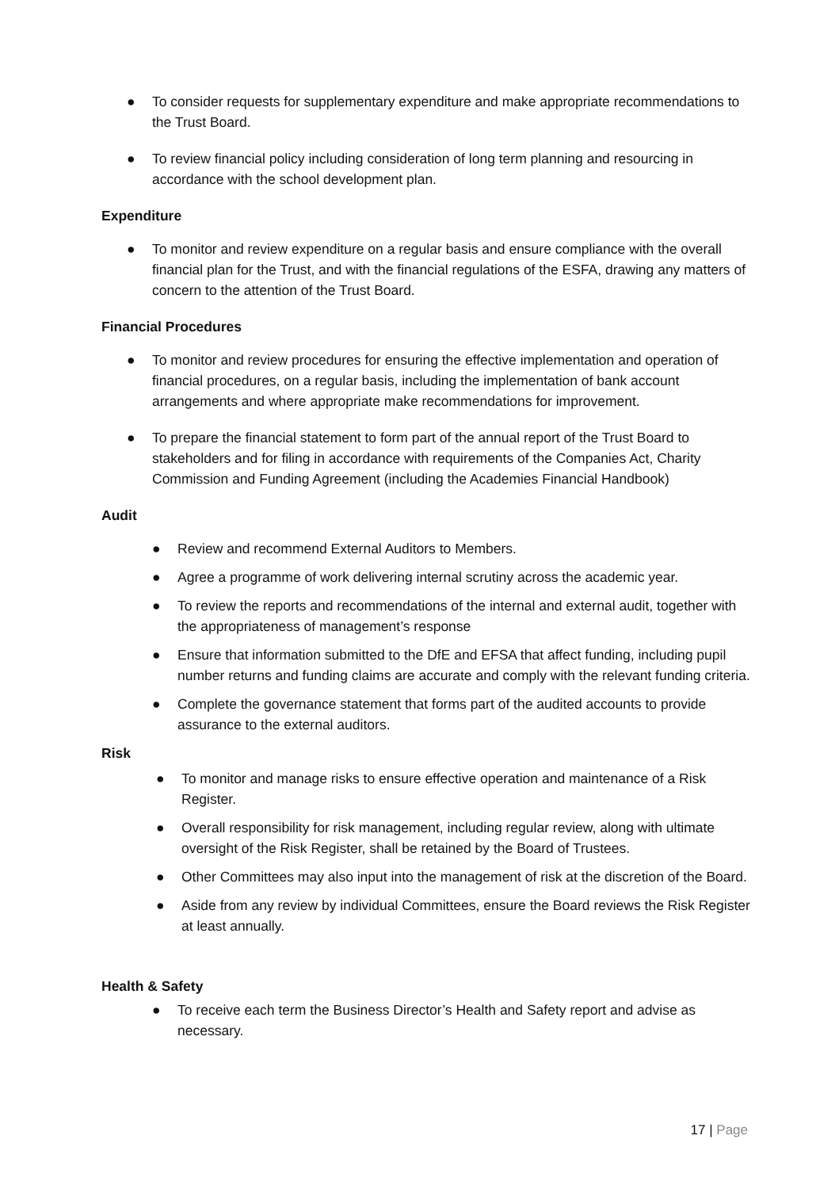● To consider requests for supplementary expenditure and make appropriate recommendations to the Trust Board.
● To review financial policy including consideration of long term planning and resourcing in accordance with the school development plan.
Expenditure
● To monitor and review expenditure on a regular basis and ensure compliance with the overall financial plan for the Trust, and with the financial regulations of the ESFA, drawing any matters of concern to the attention of the Trust Board.
Financial Procedures
● To monitor and review procedures for ensuring the effective implementation and operation of financial procedures, on a regular basis, including the implementation of bank account arrangements and where appropriate make recommendations for improvement.
● To prepare the financial statement to form part of the annual report of the Trust Board to stakeholders and for filing in accordance with requirements of the Companies Act, Charity Commission and Funding Agreement (including the Academies Financial Handbook)
Audit
● Review and recommend External Auditors to Members.
● Agree a programme of work delivering internal scrutiny across the academic year.
● To review the reports and recommendations of the internal and external audit, together with the appropriateness of management’s response
● Ensure that information submitted to the DfE and EFSA that affect funding, including pupil number returns and funding claims are accurate and comply with the relevant funding criteria.
● Complete the governance statement that forms part of the audited accounts to provide assurance to the external auditors.
Risk
● To monitor and manage risks to ensure effective operation and maintenance of a Risk Register.
● Overall responsibility for risk management, including regular review, along with ultimate oversight of the Risk Register, shall be retained by the Board of Trustees.
● Other Committees may also input into the management of risk at the discretion of the Board.
● Aside from any review by individual Committees, ensure the Board reviews the Risk Register at least annually.
Health & Safety
● To receive each term the Business Director’s Health and Safety report and advise as necessary.
17 | Page